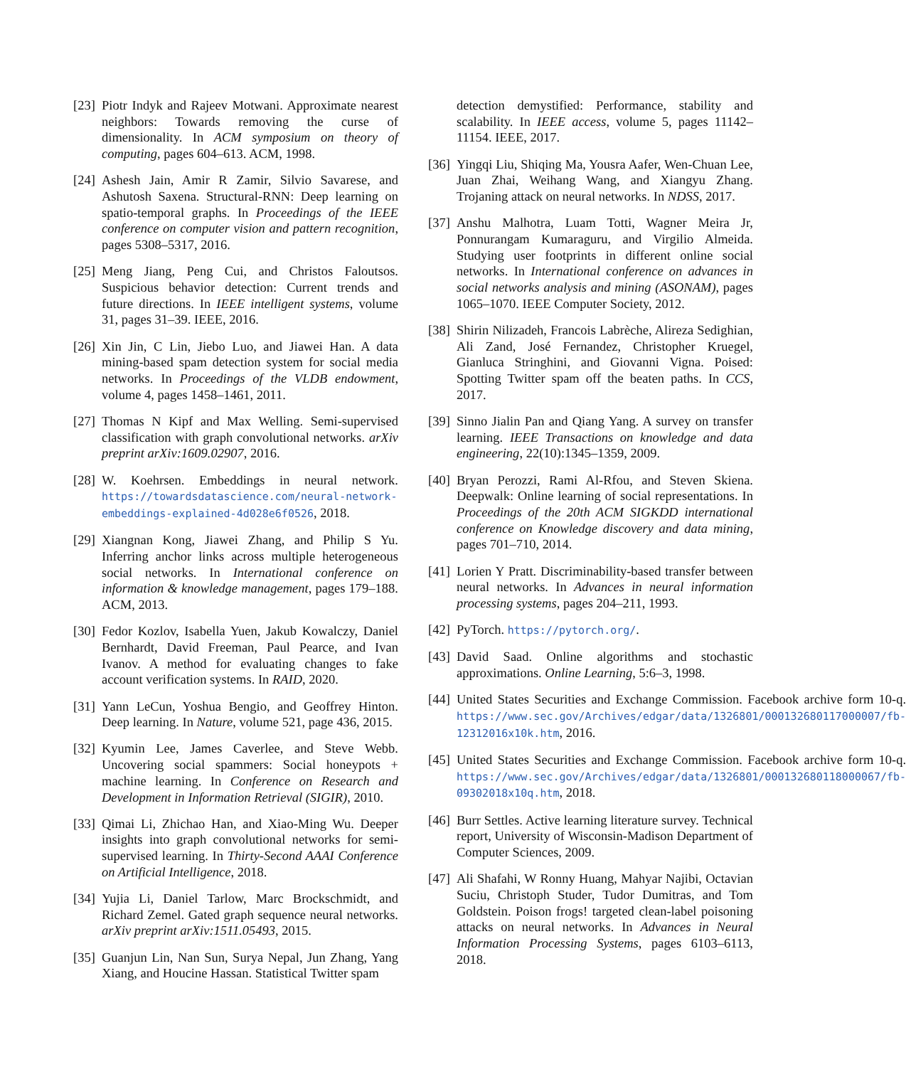[23] Piotr Indyk and Rajeev Motwani. Approximate nearest neighbors: Towards removing the curse of dimensionality. In ACM symposium on theory of computing, pages 604–613. ACM, 1998.
[24] Ashesh Jain, Amir R Zamir, Silvio Savarese, and Ashutosh Saxena. Structural-RNN: Deep learning on spatio-temporal graphs. In Proceedings of the IEEE conference on computer vision and pattern recognition, pages 5308–5317, 2016.
[25] Meng Jiang, Peng Cui, and Christos Faloutsos. Suspicious behavior detection: Current trends and future directions. In IEEE intelligent systems, volume 31, pages 31–39. IEEE, 2016.
[26] Xin Jin, C Lin, Jiebo Luo, and Jiawei Han. A data mining-based spam detection system for social media networks. In Proceedings of the VLDB endowment, volume 4, pages 1458–1461, 2011.
[27] Thomas N Kipf and Max Welling. Semi-supervised classification with graph convolutional networks. arXiv preprint arXiv:1609.02907, 2016.
[28] W. Koehrsen. Embeddings in neural network. https://towardsdatascience.com/neural-network-embeddings-explained-4d028e6f0526, 2018.
[29] Xiangnan Kong, Jiawei Zhang, and Philip S Yu. Inferring anchor links across multiple heterogeneous social networks. In International conference on information & knowledge management, pages 179–188. ACM, 2013.
[30] Fedor Kozlov, Isabella Yuen, Jakub Kowalczy, Daniel Bernhardt, David Freeman, Paul Pearce, and Ivan Ivanov. A method for evaluating changes to fake account verification systems. In RAID, 2020.
[31] Yann LeCun, Yoshua Bengio, and Geoffrey Hinton. Deep learning. In Nature, volume 521, page 436, 2015.
[32] Kyumin Lee, James Caverlee, and Steve Webb. Uncovering social spammers: Social honeypots + machine learning. In Conference on Research and Development in Information Retrieval (SIGIR), 2010.
[33] Qimai Li, Zhichao Han, and Xiao-Ming Wu. Deeper insights into graph convolutional networks for semi-supervised learning. In Thirty-Second AAAI Conference on Artificial Intelligence, 2018.
[34] Yujia Li, Daniel Tarlow, Marc Brockschmidt, and Richard Zemel. Gated graph sequence neural networks. arXiv preprint arXiv:1511.05493, 2015.
[35] Guanjun Lin, Nan Sun, Surya Nepal, Jun Zhang, Yang Xiang, and Houcine Hassan. Statistical Twitter spam
detection demystified: Performance, stability and scalability. In IEEE access, volume 5, pages 11142–11154. IEEE, 2017.
[36] Yingqi Liu, Shiqing Ma, Yousra Aafer, Wen-Chuan Lee, Juan Zhai, Weihang Wang, and Xiangyu Zhang. Trojaning attack on neural networks. In NDSS, 2017.
[37] Anshu Malhotra, Luam Totti, Wagner Meira Jr, Ponnurangam Kumaraguru, and Virgilio Almeida. Studying user footprints in different online social networks. In International conference on advances in social networks analysis and mining (ASONAM), pages 1065–1070. IEEE Computer Society, 2012.
[38] Shirin Nilizadeh, Francois Labrèche, Alireza Sedighian, Ali Zand, José Fernandez, Christopher Kruegel, Gianluca Stringhini, and Giovanni Vigna. Poised: Spotting Twitter spam off the beaten paths. In CCS, 2017.
[39] Sinno Jialin Pan and Qiang Yang. A survey on transfer learning. IEEE Transactions on knowledge and data engineering, 22(10):1345–1359, 2009.
[40] Bryan Perozzi, Rami Al-Rfou, and Steven Skiena. Deepwalk: Online learning of social representations. In Proceedings of the 20th ACM SIGKDD international conference on Knowledge discovery and data mining, pages 701–710, 2014.
[41] Lorien Y Pratt. Discriminability-based transfer between neural networks. In Advances in neural information processing systems, pages 204–211, 1993.
[42] PyTorch. https://pytorch.org/.
[43] David Saad. Online algorithms and stochastic approximations. Online Learning, 5:6–3, 1998.
[44] United States Securities and Exchange Commission. Facebook archive form 10-q. https://www.sec.gov/Archives/edgar/data/1326801/000132680117000007/fb-12312016x10k.htm, 2016.
[45] United States Securities and Exchange Commission. Facebook archive form 10-q. https://www.sec.gov/Archives/edgar/data/1326801/000132680118000067/fb-09302018x10q.htm, 2018.
[46] Burr Settles. Active learning literature survey. Technical report, University of Wisconsin-Madison Department of Computer Sciences, 2009.
[47] Ali Shafahi, W Ronny Huang, Mahyar Najibi, Octavian Suciu, Christoph Studer, Tudor Dumitras, and Tom Goldstein. Poison frogs! targeted clean-label poisoning attacks on neural networks. In Advances in Neural Information Processing Systems, pages 6103–6113, 2018.